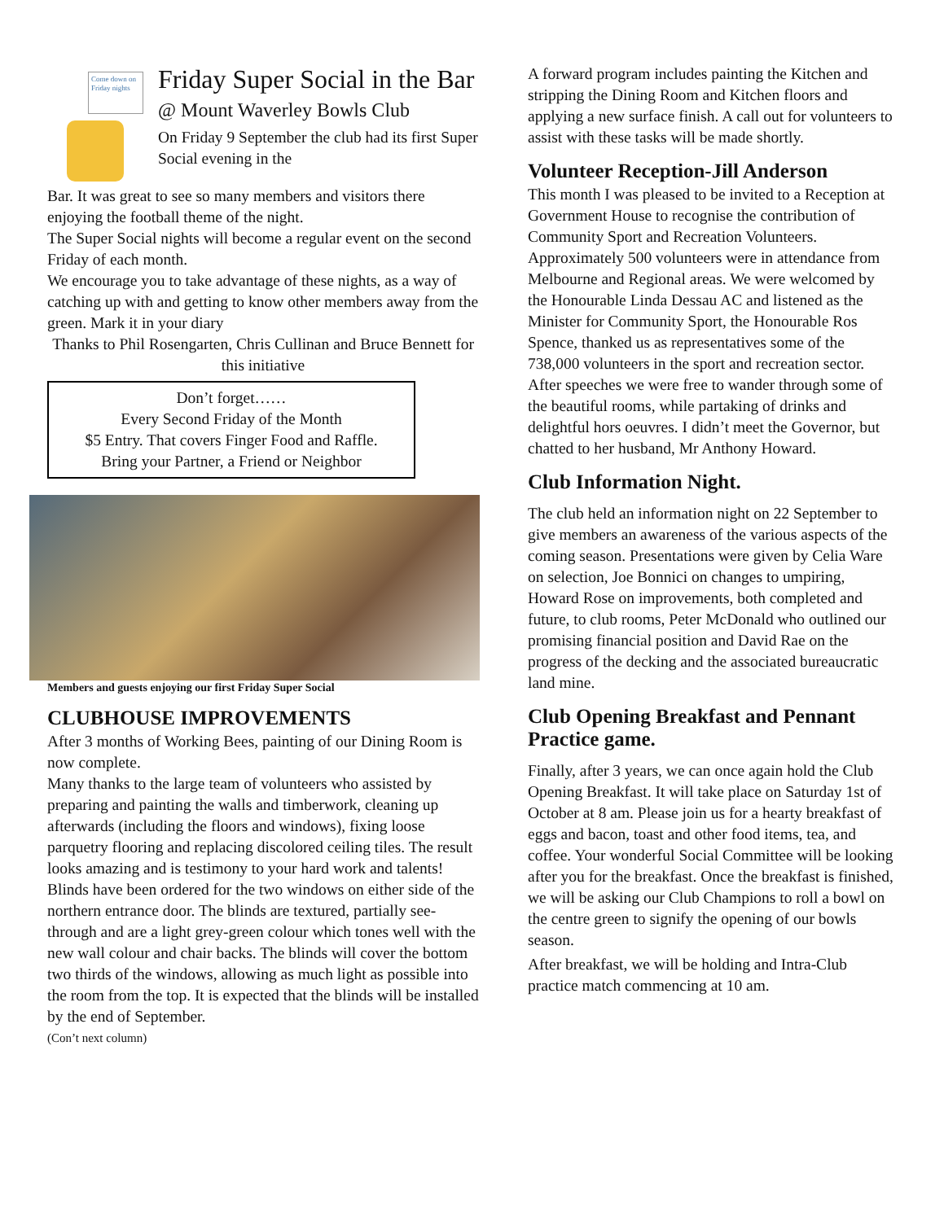Come down on Friday nights
Friday Super Social in the Bar
@ Mount Waverley Bowls Club
On Friday 9 September the club had its first Super Social evening in the
Bar. It was great to see so many members and visitors there enjoying the football theme of the night.
The Super Social nights will become a regular event on the second Friday of each month.
We encourage you to take advantage of these nights, as a way of catching up with and getting to know other members away from the green. Mark it in your diary
Thanks to Phil Rosengarten, Chris Cullinan and Bruce Bennett for this initiative
Don’t forget……
Every Second Friday of the Month
$5 Entry. That covers Finger Food and Raffle.
Bring your Partner, a Friend or Neighbor
Members and guests enjoying our first Friday Super Social
CLUBHOUSE IMPROVEMENTS
After 3 months of Working Bees, painting of our Dining Room is now complete.
Many thanks to the large team of volunteers who assisted by preparing and painting the walls and timberwork, cleaning up afterwards (including the floors and windows), fixing loose parquetry flooring and replacing discolored ceiling tiles. The result looks amazing and is testimony to your hard work and talents!
Blinds have been ordered for the two windows on either side of the northern entrance door. The blinds are textured, partially see-through and are a light grey-green colour which tones well with the new wall colour and chair backs. The blinds will cover the bottom two thirds of the windows, allowing as much light as possible into the room from the top. It is expected that the blinds will be installed by the end of September.
(Con’t next column)
A forward program includes painting the Kitchen and stripping the Dining Room and Kitchen floors and applying a new surface finish. A call out for volunteers to assist with these tasks will be made shortly.
Volunteer Reception-Jill Anderson
This month I was pleased to be invited to a Reception at Government House to recognise the contribution of Community Sport and Recreation Volunteers.
Approximately 500 volunteers were in attendance from Melbourne and Regional areas. We were welcomed by the Honourable Linda Dessau AC and listened as the Minister for Community Sport, the Honourable Ros Spence, thanked us as representatives some of the 738,000 volunteers in the sport and recreation sector.
After speeches we were free to wander through some of the beautiful rooms, while partaking of drinks and delightful hors oeuvres. I didn’t meet the Governor, but chatted to her husband, Mr Anthony Howard.
Club Information Night.
The club held an information night on 22 September to give members an awareness of the various aspects of the coming season. Presentations were given by Celia Ware on selection, Joe Bonnici on changes to umpiring, Howard Rose on improvements, both completed and future, to club rooms, Peter McDonald who outlined our promising financial position and David Rae on the progress of the decking and the associated bureaucratic land mine.
Club Opening Breakfast and Pennant Practice game.
Finally, after 3 years, we can once again hold the Club Opening Breakfast. It will take place on Saturday 1st of October at 8 am. Please join us for a hearty breakfast of eggs and bacon, toast and other food items, tea, and coffee. Your wonderful Social Committee will be looking after you for the breakfast. Once the breakfast is finished, we will be asking our Club Champions to roll a bowl on the centre green to signify the opening of our bowls season.
After breakfast, we will be holding and Intra-Club practice match commencing at 10 am.